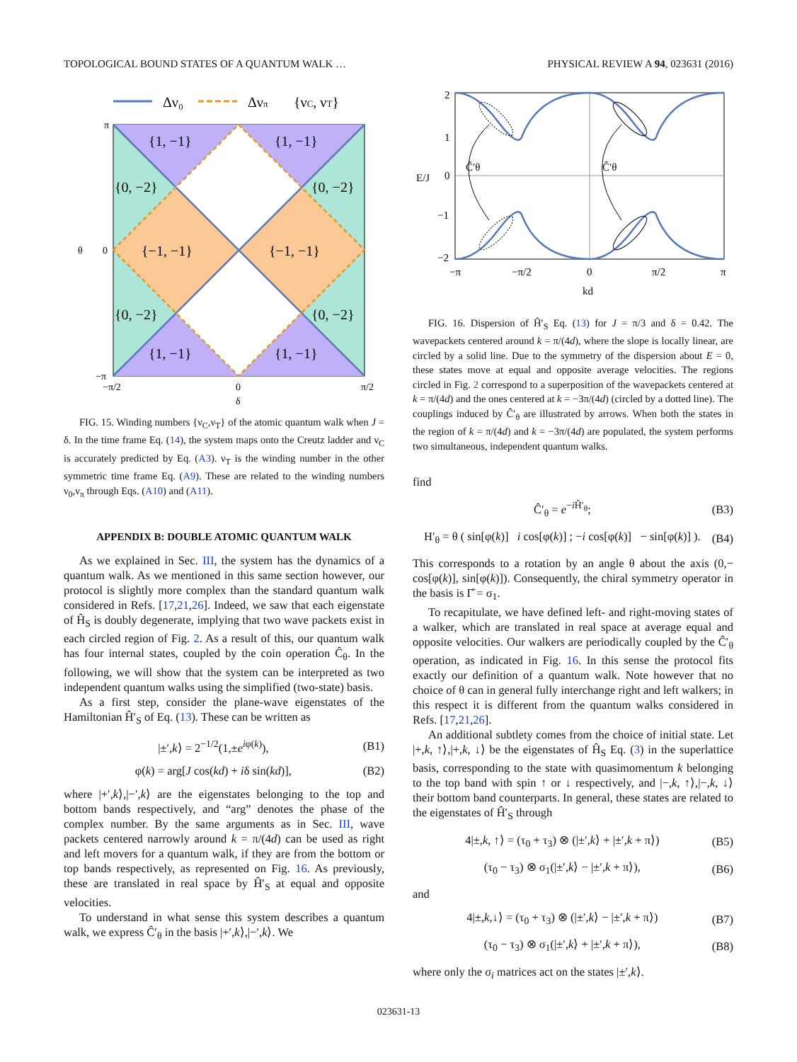TOPOLOGICAL BOUND STATES OF A QUANTUM WALK … PHYSICAL REVIEW A 94, 023631 (2016)
Δν₀
Δνπ
{νC, νT}
{1, −1}
{1, −1}
{0, −2}
{0, −2}
{−1, −1}
{−1, −1}
{0, −2}
{0, −2}
{1, −1}
{1, −1}
π
0
−π
θ
−π/2
0
π/2
δ
FIG. 15. Winding numbers {ν<sub>C</sub>,ν<sub>T</sub>} of the atomic quantum walk when J = δ. In the time frame Eq. (14), the system maps onto the Creutz ladder and ν<sub>C</sub> is accurately predicted by Eq. (A3). ν<sub>T</sub> is the winding number in the other symmetric time frame Eq. (A9). These are related to the winding numbers ν<sub>0</sub>,ν<sub>π</sub> through Eqs. (A10) and (A11).
APPENDIX B: DOUBLE ATOMIC QUANTUM WALK
As we explained in Sec. III, the system has the dynamics of a quantum walk. As we mentioned in this same section however, our protocol is slightly more complex than the standard quantum walk considered in Refs. [17,21,26]. Indeed, we saw that each eigenstate of Ĥ<sub>S</sub> is doubly degenerate, implying that two wave packets exist in each circled region of Fig. 2. As a result of this, our quantum walk has four internal states, coupled by the coin operation Ĉ<sub>θ</sub>. In the following, we will show that the system can be interpreted as two independent quantum walks using the simplified (two-state) basis.
As a first step, consider the plane-wave eigenstates of the Hamiltonian Ĥ′<sub>S</sub> of Eq. (13). These can be written as
|±′,k⟩ = 2<sup>−1/2</sup>(1,±e<sup>iφ(k)</sup>), (B1)
φ(k) = arg[J cos(kd) + iδ sin(kd)], (B2)
where |+′,k⟩,|−′,k⟩ are the eigenstates belonging to the top and bottom bands respectively, and “arg” denotes the phase of the complex number. By the same arguments as in Sec. III, wave packets centered narrowly around k = π/(4d) can be used as right and left movers for a quantum walk, if they are from the bottom or top bands respectively, as represented on Fig. 16. As previously, these are translated in real space by Ĥ′<sub>S</sub> at equal and opposite velocities.
To understand in what sense this system describes a quantum walk, we express Ĉ′<sub>θ</sub> in the basis |+′,k⟩,|−′,k⟩. We
Ĉ′θ
Ĉ′θ
2
1
0
−1
−2
E/J
−π
−π/2
0
π/2
π
kd
FIG. 16. Dispersion of Ĥ′<sub>S</sub> Eq. (13) for J = π/3 and δ = 0.42. The wavepackets centered around k = π/(4d), where the slope is locally linear, are circled by a solid line. Due to the symmetry of the dispersion about E = 0, these states move at equal and opposite average velocities. The regions circled in Fig. 2 correspond to a superposition of the wavepackets centered at k = π/(4d) and the ones centered at k = −3π/(4d) (circled by a dotted line). The couplings induced by Ĉ′<sub>θ</sub> are illustrated by arrows. When both the states in the region of k = π/(4d) and k = −3π/(4d) are populated, the system performs two simultaneous, independent quantum walks.
find
Ĉ′<sub>θ</sub> = e<sup>−i Ĥ′<sub>θ</sub></sup>; (B3)
H′<sub>θ</sub> = θ ( sin[φ(k)] i cos[φ(k)] ; −i cos[φ(k)] − sin[φ(k)] ). (B4)
This corresponds to a rotation by an angle θ about the axis (0,− cos[φ(k)], sin[φ(k)]). Consequently, the chiral symmetry operator in the basis is Γ̂ = σ<sub>1</sub>.
To recapitulate, we have defined left- and right-moving states of a walker, which are translated in real space at average equal and opposite velocities. Our walkers are periodically coupled by the Ĉ′<sub>θ</sub> operation, as indicated in Fig. 16. In this sense the protocol fits exactly our definition of a quantum walk. Note however that no choice of θ can in general fully interchange right and left walkers; in this respect it is different from the quantum walks considered in Refs. [17,21,26].
An additional subtlety comes from the choice of initial state. Let |+,k, ↑⟩,|+,k, ↓⟩ be the eigenstates of Ĥ<sub>S</sub> Eq. (3) in the superlattice basis, corresponding to the state with quasimomentum k belonging to the top band with spin ↑ or ↓ respectively, and |−,k, ↑⟩,|−,k, ↓⟩ their bottom band counterparts. In general, these states are related to the eigenstates of Ĥ′<sub>S</sub> through
4|±,k, ↑⟩ = (τ<sub>0</sub> + τ<sub>3</sub>) ⊗ (|±′,k⟩ + |±′,k + π⟩) (B5)
(τ<sub>0</sub> − τ<sub>3</sub>) ⊗ σ<sub>1</sub>(|±′,k⟩ − |±′,k + π⟩), (B6)
and
4|±,k,↓⟩ = (τ<sub>0</sub> + τ<sub>3</sub>) ⊗ (|±′,k⟩ − |±′,k + π⟩) (B7)
(τ<sub>0</sub> − τ<sub>3</sub>) ⊗ σ<sub>1</sub>(|±′,k⟩ + |±′,k + π⟩), (B8)
where only the σ<sub>i</sub> matrices act on the states |±′,k⟩.
023631-13